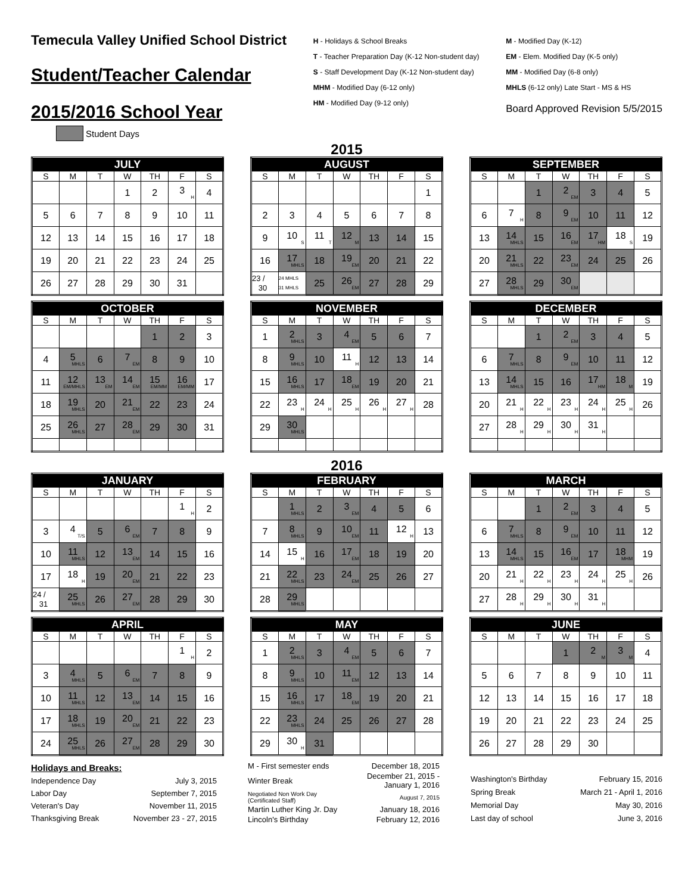Temecula Valley Unified School District
Student/Teacher Calendar
2015/2016 School Year
H - Holidays & School Breaks
T - Teacher Preparation Day (K-12 Non-student day)
S - Staff Development Day (K-12 Non-student day)
MHM - Modified Day (6-12 only)
HM - Modified Day (9-12 only)
M - Modified Day (K-12)
EM - Elem. Modified Day (K-5 only)
MM - Modified Day (6-8 only)
MHLS (6-12 only) Late Start - MS & HS
Board Approved Revision 5/5/2015
Student Days
2015
| JULY | | | | | | |
| --- | --- | --- | --- | --- | --- | --- |
| S | M | T | W | TH | F | S |
| | | | 1 | 2 | 3 H | 4 |
| 5 | 6 | 7 | 8 | 9 | 10 | 11 |
| 12 | 13 | 14 | 15 | 16 | 17 | 18 |
| 19 | 20 | 21 | 22 | 23 | 24 | 25 |
| 26 | 27 | 28 | 29 | 30 | 31 | |
| AUGUST | | | | | | |
| --- | --- | --- | --- | --- | --- | --- |
| S | M | T | W | TH | F | S |
| | | | | | | 1 |
| 2 | 3 | 4 | 5 | 6 | 7 | 8 |
| 9 | 10 S | 11 T | 12 M | 13 | 14 | 15 |
| 16 | 17 MHLS | 18 | 19 EM | 20 | 21 | 22 |
| 23 / 30 | 24 MHLS 31 MHLS | 25 | 26 EM | 27 | 28 | 29 |
| SEPTEMBER | | | | | | |
| --- | --- | --- | --- | --- | --- | --- |
| S | M | T | W | TH | F | S |
| | | 1 | 2 EM | 3 | 4 | 5 |
| 6 | 7 H | 8 | 9 EM | 10 | 11 | 12 |
| 13 | 14 MHLS | 15 | 16 EM | 17 HM | 18 S | 19 |
| 20 | 21 MHLS | 22 | 23 EM | 24 | 25 | 26 |
| 27 | 28 MHLS | 29 | 30 EM | | | |
| OCTOBER | | | | | | |
| --- | --- | --- | --- | --- | --- | --- |
| S | M | T | W | TH | F | S |
| | | | | 1 | 2 | 3 |
| 4 | 5 MHLS | 6 | 7 EM | 8 | 9 | 10 |
| 11 | 12 EM/MHLS | 13 EM | 14 EM | 15 EM/MM | 16 EM/MM | 17 |
| 18 | 19 MHLS | 20 | 21 EM | 22 | 23 | 24 |
| 25 | 26 MHLS | 27 | 28 EM | 29 | 30 | 31 |
| NOVEMBER | | | | | | |
| --- | --- | --- | --- | --- | --- | --- |
| S | M | T | W | TH | F | S |
| 1 | 2 MHLS | 3 | 4 EM | 5 | 6 | 7 |
| 8 | 9 MHLS | 10 | 11 H | 12 | 13 | 14 |
| 15 | 16 MHLS | 17 | 18 EM | 19 | 20 | 21 |
| 22 | 23 H | 24 H | 25 H | 26 H | 27 H | 28 |
| 29 | 30 MHLS | | | | | |
| DECEMBER | | | | | | |
| --- | --- | --- | --- | --- | --- | --- |
| S | M | T | W | TH | F | S |
| | | 1 | 2 EM | 3 | 4 | 5 |
| 6 | 7 MHLS | 8 | 9 EM | 10 | 11 | 12 |
| 13 | 14 MHLS | 15 | 16 | 17 HM | 18 M | 19 |
| 20 | 21 H | 22 H | 23 H | 24 H | 25 H | 26 |
| 27 | 28 H | 29 H | 30 H | 31 H | | |
2016
| JANUARY | | | | | | |
| --- | --- | --- | --- | --- | --- | --- |
| S | M | T | W | TH | F | S |
| | | | | | 1 H | 2 |
| 3 | 4 T/S | 5 | 6 EM | 7 | 8 | 9 |
| 10 | 11 MHLS | 12 | 13 EM | 14 | 15 | 16 |
| 17 | 18 H | 19 | 20 EM | 21 | 22 | 23 |
| 24 / 31 | 25 MHLS | 26 | 27 EM | 28 | 29 | 30 |
| FEBRUARY | | | | | | |
| --- | --- | --- | --- | --- | --- | --- |
| S | M | T | W | TH | F | S |
| | 1 MHLS | 2 | 3 EM | 4 | 5 | 6 |
| 7 | 8 MHLS | 9 | 10 EM | 11 | 12 H | 13 |
| 14 | 15 H | 16 | 17 EM | 18 | 19 | 20 |
| 21 | 22 MHLS | 23 | 24 EM | 25 | 26 | 27 |
| 28 | 29 MHLS | | | | | |
| MARCH | | | | | | |
| --- | --- | --- | --- | --- | --- | --- |
| S | M | T | W | TH | F | S |
| | | 1 | 2 EM | 3 | 4 | 5 |
| 6 | 7 MHLS | 8 | 9 EM | 10 | 11 | 12 |
| 13 | 14 MHLS | 15 | 16 EM | 17 | 18 MHM | 19 |
| 20 | 21 H | 22 H | 23 H | 24 H | 25 H | 26 |
| 27 | 28 H | 29 H | 30 H | 31 H | | |
| APRIL | | | | | | |
| --- | --- | --- | --- | --- | --- | --- |
| S | M | T | W | TH | F | S |
| | | | | | 1 H | 2 |
| 3 | 4 MHLS | 5 | 6 EM | 7 | 8 | 9 |
| 10 | 11 MHLS | 12 | 13 EM | 14 | 15 | 16 |
| 17 | 18 MHLS | 19 | 20 EM | 21 | 22 | 23 |
| 24 | 25 MHLS | 26 | 27 EM | 28 | 29 | 30 |
| MAY | | | | | | |
| --- | --- | --- | --- | --- | --- | --- |
| S | M | T | W | TH | F | S |
| 1 | 2 MHLS | 3 | 4 EM | 5 | 6 | 7 |
| 8 | 9 MHLS | 10 | 11 EM | 12 | 13 | 14 |
| 15 | 16 MHLS | 17 | 18 EM | 19 | 20 | 21 |
| 22 | 23 MHLS | 24 | 25 | 26 | 27 | 28 |
| 29 | 30 H | 31 | | | | |
| JUNE | | | | | | |
| --- | --- | --- | --- | --- | --- | --- |
| S | M | T | W | TH | F | S |
| | | | 1 | 2 M | 3 M | 4 |
| 5 | 6 | 7 | 8 | 9 | 10 | 11 |
| 12 | 13 | 14 | 15 | 16 | 17 | 18 |
| 19 | 20 | 21 | 22 | 23 | 24 | 25 |
| 26 | 27 | 28 | 29 | 30 | | |
| Holidays and Breaks: | |
| Independence Day | July 3, 2015 |
| Labor Day | September 7, 2015 |
| Veteran's Day | November 11, 2015 |
| Thanksgiving Break | November 23 - 27, 2015 |
| M - First semester ends | December 18, 2015 |
| Winter Break | December 21, 2015 - January 1, 2016 |
| Negotiated Non Work Day (Certificated Staff) | August 7, 2015 |
| Martin Luther King Jr. Day | January 18, 2016 |
| Lincoln's Birthday | February 12, 2016 |
| Washington's Birthday | February 15, 2016 |
| Spring Break | March 21 - April 1, 2016 |
| Memorial Day | May 30, 2016 |
| Last day of school | June 3, 2016 |